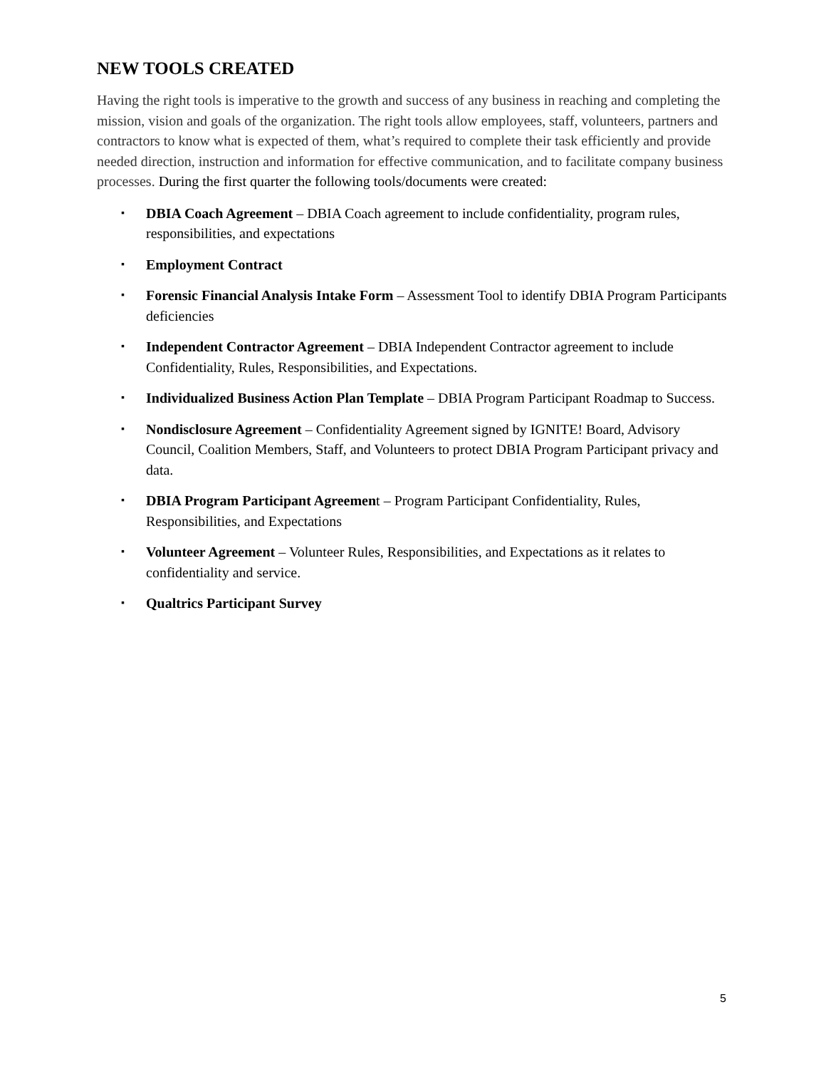NEW TOOLS CREATED
Having the right tools is imperative to the growth and success of any business in reaching and completing the mission, vision and goals of the organization. The right tools allow employees, staff, volunteers, partners and contractors to know what is expected of them, what’s required to complete their task efficiently and provide needed direction, instruction and information for effective communication, and to facilitate company business processes. During the first quarter the following tools/documents were created:
▪ DBIA Coach Agreement – DBIA Coach agreement to include confidentiality, program rules, responsibilities, and expectations
▪ Employment Contract
▪ Forensic Financial Analysis Intake Form – Assessment Tool to identify DBIA Program Participants deficiencies
▪ Independent Contractor Agreement – DBIA Independent Contractor agreement to include Confidentiality, Rules, Responsibilities, and Expectations.
▪ Individualized Business Action Plan Template – DBIA Program Participant Roadmap to Success.
▪ Nondisclosure Agreement – Confidentiality Agreement signed by IGNITE! Board, Advisory Council, Coalition Members, Staff, and Volunteers to protect DBIA Program Participant privacy and data.
▪ DBIA Program Participant Agreement – Program Participant Confidentiality, Rules, Responsibilities, and Expectations
▪ Volunteer Agreement – Volunteer Rules, Responsibilities, and Expectations as it relates to confidentiality and service.
▪ Qualtrics Participant Survey
5